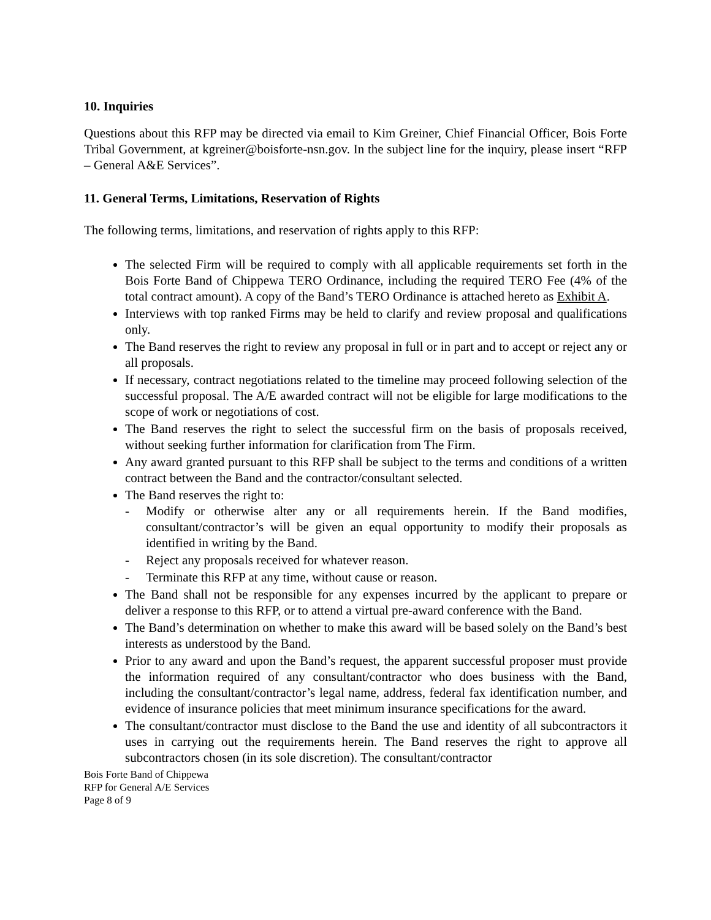10. Inquiries
Questions about this RFP may be directed via email to Kim Greiner, Chief Financial Officer, Bois Forte Tribal Government, at kgreiner@boisforte-nsn.gov. In the subject line for the inquiry, please insert “RFP – General A&E Services”.
11. General Terms, Limitations, Reservation of Rights
The following terms, limitations, and reservation of rights apply to this RFP:
The selected Firm will be required to comply with all applicable requirements set forth in the Bois Forte Band of Chippewa TERO Ordinance, including the required TERO Fee (4% of the total contract amount). A copy of the Band’s TERO Ordinance is attached hereto as Exhibit A.
Interviews with top ranked Firms may be held to clarify and review proposal and qualifications only.
The Band reserves the right to review any proposal in full or in part and to accept or reject any or all proposals.
If necessary, contract negotiations related to the timeline may proceed following selection of the successful proposal. The A/E awarded contract will not be eligible for large modifications to the scope of work or negotiations of cost.
The Band reserves the right to select the successful firm on the basis of proposals received, without seeking further information for clarification from The Firm.
Any award granted pursuant to this RFP shall be subject to the terms and conditions of a written contract between the Band and the contractor/consultant selected.
The Band reserves the right to:
- Modify or otherwise alter any or all requirements herein. If the Band modifies, consultant/contractor’s will be given an equal opportunity to modify their proposals as identified in writing by the Band.
- Reject any proposals received for whatever reason.
- Terminate this RFP at any time, without cause or reason.
The Band shall not be responsible for any expenses incurred by the applicant to prepare or deliver a response to this RFP, or to attend a virtual pre-award conference with the Band.
The Band’s determination on whether to make this award will be based solely on the Band’s best interests as understood by the Band.
Prior to any award and upon the Band’s request, the apparent successful proposer must provide the information required of any consultant/contractor who does business with the Band, including the consultant/contractor’s legal name, address, federal fax identification number, and evidence of insurance policies that meet minimum insurance specifications for the award.
The consultant/contractor must disclose to the Band the use and identity of all subcontractors it uses in carrying out the requirements herein. The Band reserves the right to approve all subcontractors chosen (in its sole discretion). The consultant/contractor
Bois Forte Band of Chippewa
RFP for General A/E Services
Page 8 of 9